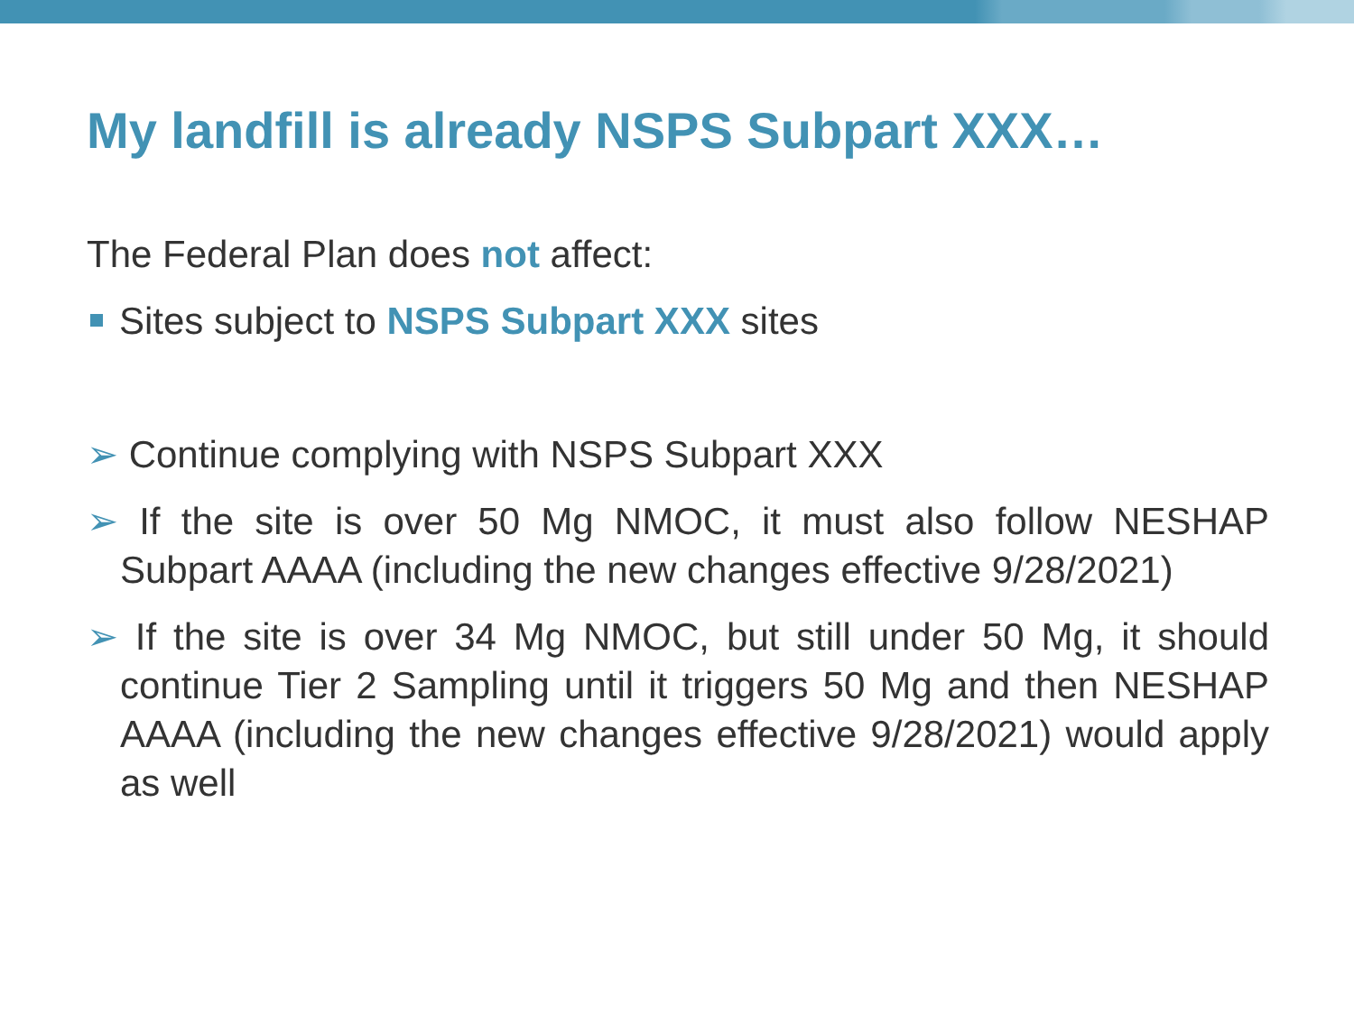My landfill is already NSPS Subpart XXX…
The Federal Plan does not affect:
Sites subject to NSPS Subpart XXX sites
➢ Continue complying with NSPS Subpart XXX
➢ If the site is over 50 Mg NMOC, it must also follow NESHAP Subpart AAAA (including the new changes effective 9/28/2021)
➢ If the site is over 34 Mg NMOC, but still under 50 Mg, it should continue Tier 2 Sampling until it triggers 50 Mg and then NESHAP AAAA (including the new changes effective 9/28/2021) would apply as well